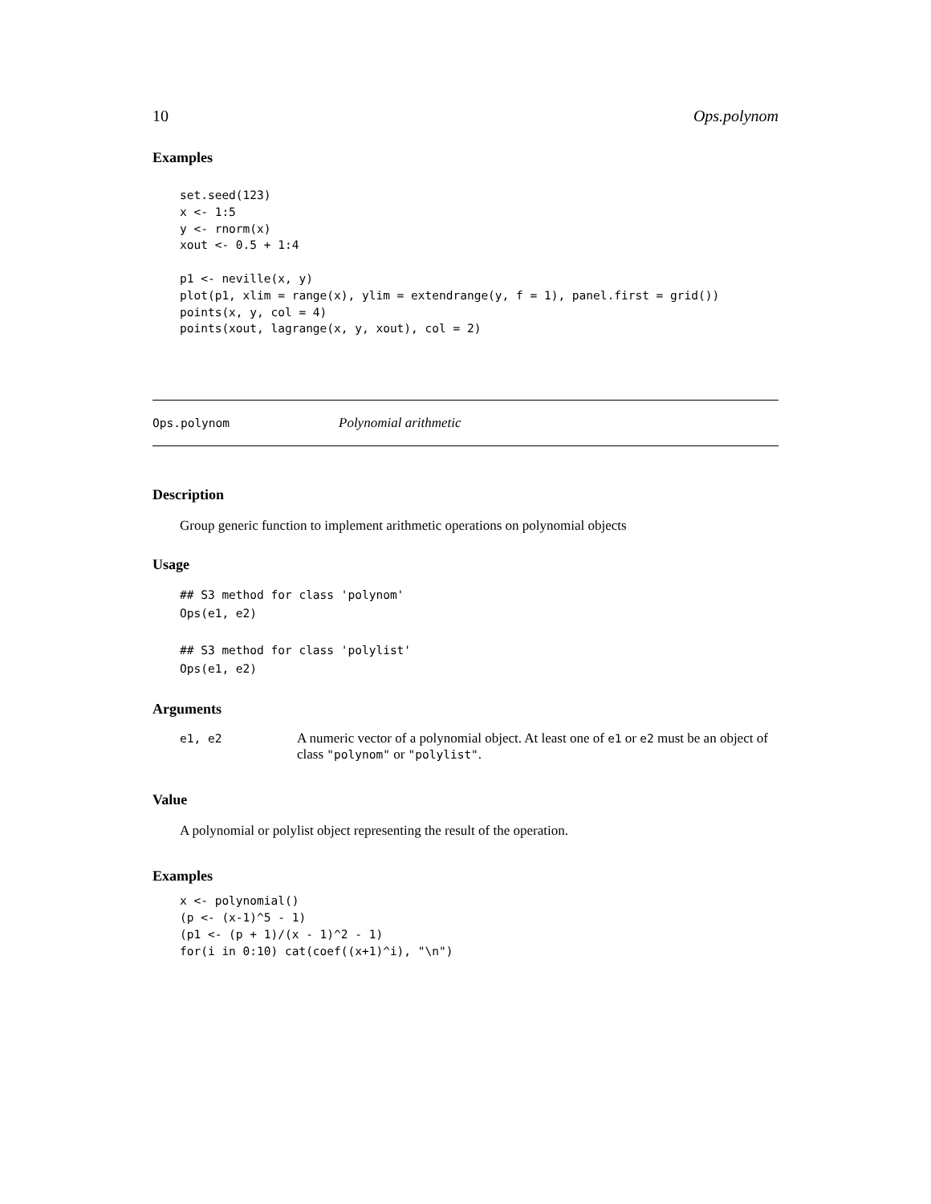10 Ops.polynom
Examples
set.seed(123)
x <- 1:5
y <- rnorm(x)
xout <- 0.5 + 1:4

p1 <- neville(x, y)
plot(p1, xlim = range(x), ylim = extendrange(y, f = 1), panel.first = grid())
points(x, y, col = 4)
points(xout, lagrange(x, y, xout), col = 2)
Ops.polynom Polynomial arithmetic
Description
Group generic function to implement arithmetic operations on polynomial objects
Usage
## S3 method for class 'polynom'
Ops(e1, e2)

## S3 method for class 'polylist'
Ops(e1, e2)
Arguments
| e1, e2 | A numeric vector of a polynomial object. At least one of e1 or e2 must be an object of class "polynom" or "polylist" . |
Value
A polynomial or polylist object representing the result of the operation.
Examples
x <- polynomial()
(p <- (x-1)^5 - 1)
(p1 <- (p + 1)/(x - 1)^2 - 1)
for(i in 0:10) cat(coef((x+1)^i), "\n")